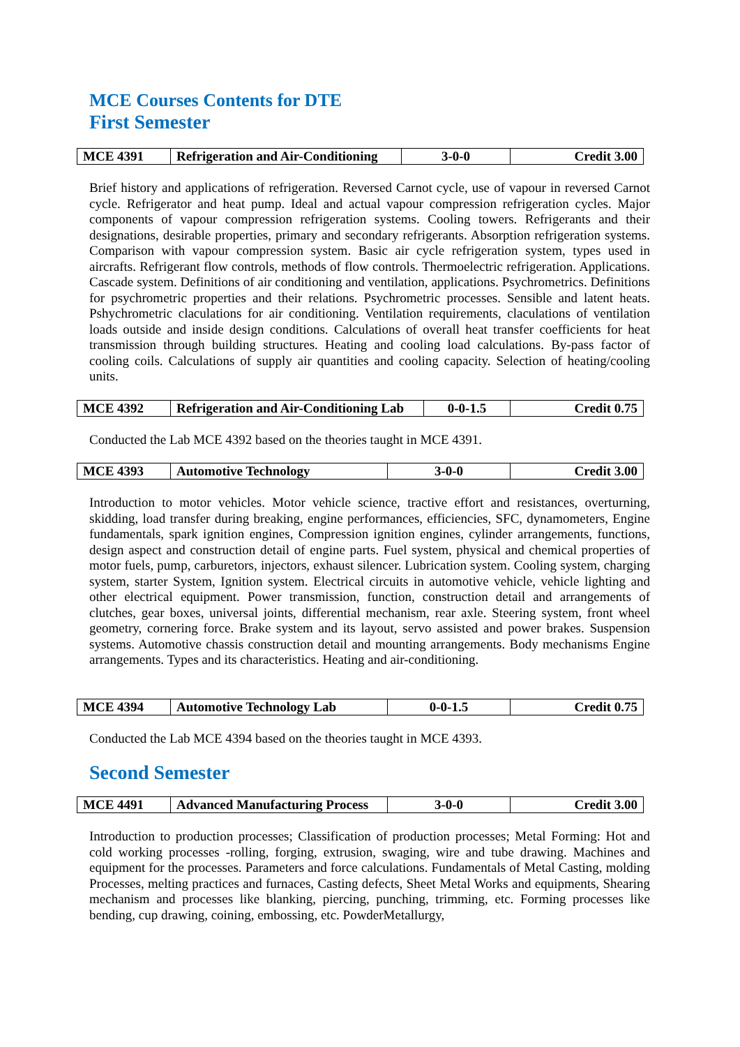MCE Courses Contents for DTE
First Semester
| MCE 4391 | Refrigeration and Air-Conditioning | 3-0-0 | Credit 3.00 |
Brief history and applications of refrigeration. Reversed Carnot cycle, use of vapour in reversed Carnot cycle. Refrigerator and heat pump. Ideal and actual vapour compression refrigeration cycles. Major components of vapour compression refrigeration systems. Cooling towers. Refrigerants and their designations, desirable properties, primary and secondary refrigerants. Absorption refrigeration systems. Comparison with vapour compression system. Basic air cycle refrigeration system, types used in aircrafts. Refrigerant flow controls, methods of flow controls. Thermoelectric refrigeration. Applications. Cascade system. Definitions of air conditioning and ventilation, applications. Psychrometrics. Definitions for psychrometric properties and their relations. Psychrometric processes. Sensible and latent heats. Pshychrometric claculations for air conditioning. Ventilation requirements, claculations of ventilation loads outside and inside design conditions. Calculations of overall heat transfer coefficients for heat transmission through building structures. Heating and cooling load calculations. By-pass factor of cooling coils. Calculations of supply air quantities and cooling capacity. Selection of heating/cooling units.
| MCE 4392 | Refrigeration and Air-Conditioning Lab | 0-0-1.5 | Credit 0.75 |
Conducted the Lab MCE 4392 based on the theories taught in MCE 4391.
| MCE 4393 | Automotive Technology | 3-0-0 | Credit 3.00 |
Introduction to motor vehicles. Motor vehicle science, tractive effort and resistances, overturning, skidding, load transfer during breaking, engine performances, efficiencies, SFC, dynamometers, Engine fundamentals, spark ignition engines, Compression ignition engines, cylinder arrangements, functions, design aspect and construction detail of engine parts. Fuel system, physical and chemical properties of motor fuels, pump, carburetors, injectors, exhaust silencer. Lubrication system. Cooling system, charging system, starter System, Ignition system. Electrical circuits in automotive vehicle, vehicle lighting and other electrical equipment. Power transmission, function, construction detail and arrangements of clutches, gear boxes, universal joints, differential mechanism, rear axle. Steering system, front wheel geometry, cornering force. Brake system and its layout, servo assisted and power brakes. Suspension systems. Automotive chassis construction detail and mounting arrangements. Body mechanisms Engine arrangements. Types and its characteristics. Heating and air-conditioning.
| MCE 4394 | Automotive Technology Lab | 0-0-1.5 | Credit 0.75 |
Conducted the Lab MCE 4394 based on the theories taught in MCE 4393.
Second Semester
| MCE 4491 | Advanced Manufacturing Process | 3-0-0 | Credit 3.00 |
Introduction to production processes; Classification of production processes; Metal Forming: Hot and cold working processes -rolling, forging, extrusion, swaging, wire and tube drawing. Machines and equipment for the processes. Parameters and force calculations. Fundamentals of Metal Casting, molding Processes, melting practices and furnaces, Casting defects, Sheet Metal Works and equipments, Shearing mechanism and processes like blanking, piercing, punching, trimming, etc. Forming processes like bending, cup drawing, coining, embossing, etc. PowderMetallurgy,